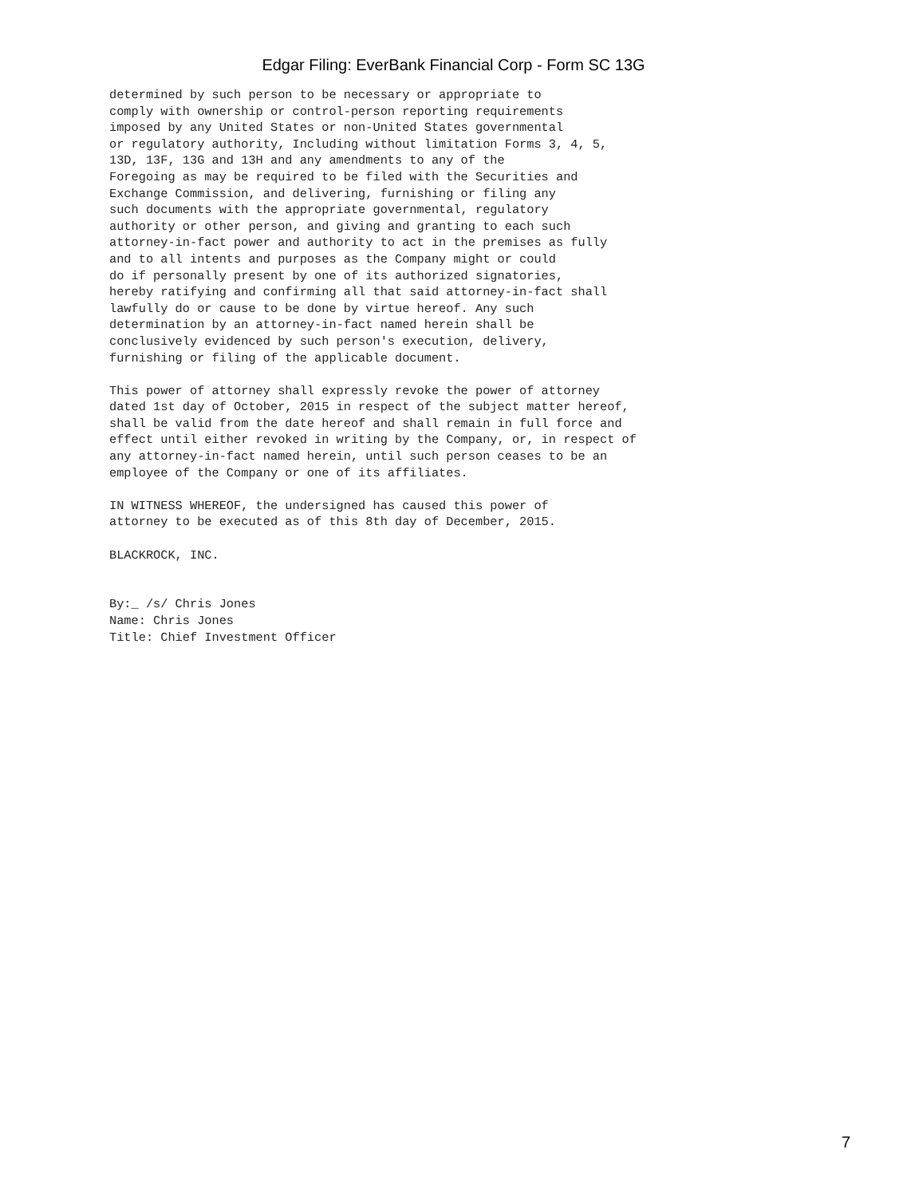Edgar Filing: EverBank Financial Corp - Form SC 13G
determined by such person to be necessary or appropriate to
comply with ownership or control-person reporting requirements
imposed by any United States or non-United States governmental
or regulatory authority, Including without limitation Forms 3, 4, 5,
13D, 13F, 13G and 13H and any amendments to any of the
Foregoing as may be required to be filed with the Securities and
Exchange Commission, and delivering, furnishing or filing any
such documents with the appropriate governmental, regulatory
authority or other person, and giving and granting to each such
attorney-in-fact power and authority to act in the premises as fully
and to all intents and purposes as the Company might or could
do if personally present by one of its authorized signatories,
hereby ratifying and confirming all that said attorney-in-fact shall
lawfully do or cause to be done by virtue hereof. Any such
determination by an attorney-in-fact named herein shall be
conclusively evidenced by such person's execution, delivery,
furnishing or filing of the applicable document.

This power of attorney shall expressly revoke the power of attorney
dated 1st day of October, 2015 in respect of the subject matter hereof,
shall be valid from the date hereof and shall remain in full force and
effect until either revoked in writing by the Company, or, in respect of
any attorney-in-fact named herein, until such person ceases to be an
employee of the Company or one of its affiliates.

IN WITNESS WHEREOF, the undersigned has caused this power of
attorney to be executed as of this 8th day of December, 2015.

BLACKROCK, INC.


By:_ /s/ Chris Jones
Name: Chris Jones
Title: Chief Investment Officer
7